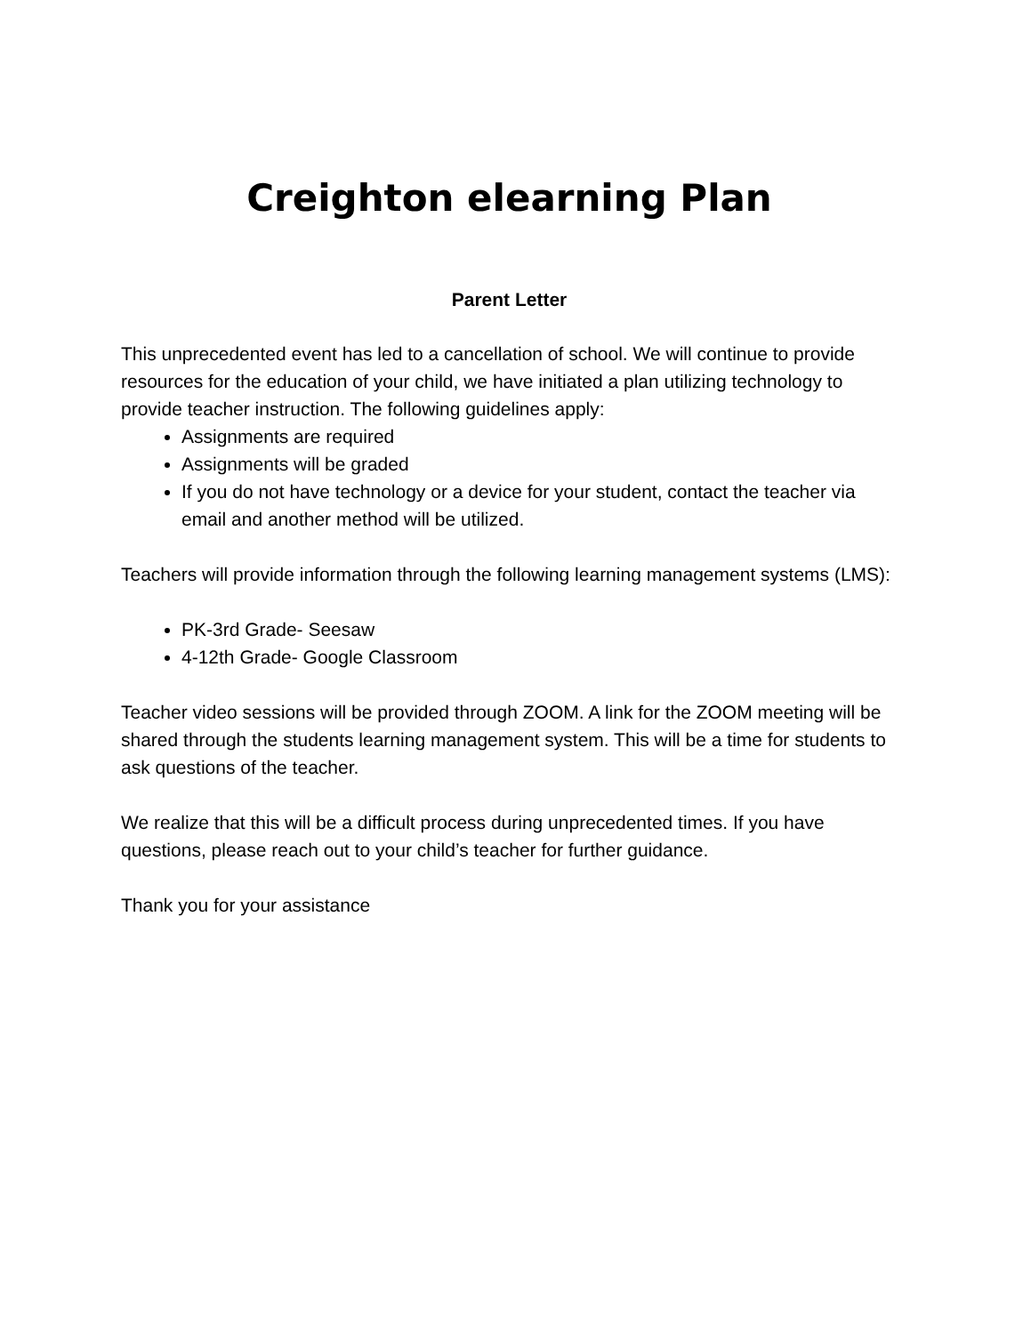Creighton elearning Plan
Parent Letter
This unprecedented event has led to a cancellation of school. We will continue to provide resources for the education of your child, we have initiated a plan utilizing technology to provide teacher instruction. The following guidelines apply:
Assignments are required
Assignments will be graded
If you do not have technology or a device for your student, contact the teacher via email and another method will be utilized.
Teachers will provide information through the following learning management systems (LMS):
PK-3rd Grade- Seesaw
4-12th Grade- Google Classroom
Teacher video sessions will be provided through ZOOM. A link for the ZOOM meeting will be shared through the students learning management system. This will be a time for students to ask questions of the teacher.
We realize that this will be a difficult process during unprecedented times. If you have questions, please reach out to your child’s teacher for further guidance.
Thank you for your assistance